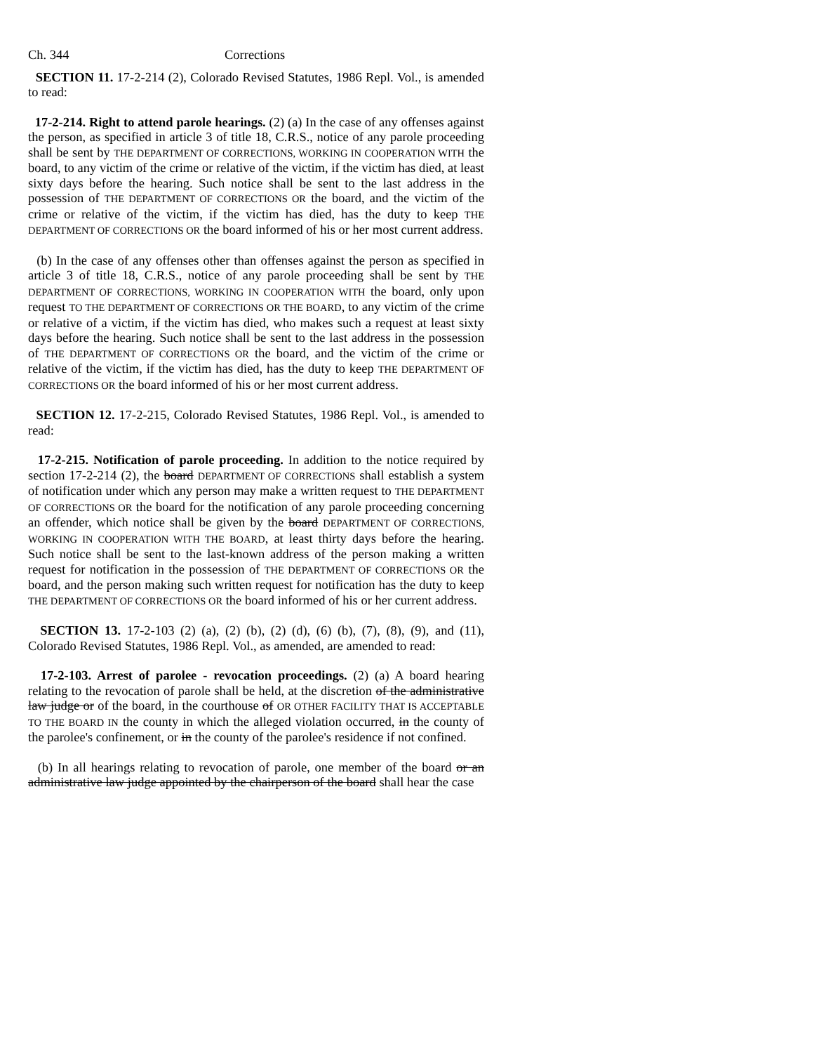Ch. 344 Corrections
SECTION 11. 17-2-214 (2), Colorado Revised Statutes, 1986 Repl. Vol., is amended to read:
17-2-214. Right to attend parole hearings. (2) (a) In the case of any offenses against the person, as specified in article 3 of title 18, C.R.S., notice of any parole proceeding shall be sent by THE DEPARTMENT OF CORRECTIONS, WORKING IN COOPERATION WITH the board, to any victim of the crime or relative of the victim, if the victim has died, at least sixty days before the hearing. Such notice shall be sent to the last address in the possession of THE DEPARTMENT OF CORRECTIONS OR the board, and the victim of the crime or relative of the victim, if the victim has died, has the duty to keep THE DEPARTMENT OF CORRECTIONS OR the board informed of his or her most current address.
(b) In the case of any offenses other than offenses against the person as specified in article 3 of title 18, C.R.S., notice of any parole proceeding shall be sent by THE DEPARTMENT OF CORRECTIONS, WORKING IN COOPERATION WITH the board, only upon request TO THE DEPARTMENT OF CORRECTIONS OR THE BOARD, to any victim of the crime or relative of a victim, if the victim has died, who makes such a request at least sixty days before the hearing. Such notice shall be sent to the last address in the possession of THE DEPARTMENT OF CORRECTIONS OR the board, and the victim of the crime or relative of the victim, if the victim has died, has the duty to keep THE DEPARTMENT OF CORRECTIONS OR the board informed of his or her most current address.
SECTION 12. 17-2-215, Colorado Revised Statutes, 1986 Repl. Vol., is amended to read:
17-2-215. Notification of parole proceeding. In addition to the notice required by section 17-2-214 (2), the board DEPARTMENT OF CORRECTIONS shall establish a system of notification under which any person may make a written request to THE DEPARTMENT OF CORRECTIONS OR the board for the notification of any parole proceeding concerning an offender, which notice shall be given by the board DEPARTMENT OF CORRECTIONS, WORKING IN COOPERATION WITH THE BOARD, at least thirty days before the hearing. Such notice shall be sent to the last-known address of the person making a written request for notification in the possession of THE DEPARTMENT OF CORRECTIONS OR the board, and the person making such written request for notification has the duty to keep THE DEPARTMENT OF CORRECTIONS OR the board informed of his or her current address.
SECTION 13. 17-2-103 (2) (a), (2) (b), (2) (d), (6) (b), (7), (8), (9), and (11), Colorado Revised Statutes, 1986 Repl. Vol., as amended, are amended to read:
17-2-103. Arrest of parolee - revocation proceedings. (2) (a) A board hearing relating to the revocation of parole shall be held, at the discretion of the administrative law judge or of the board, in the courthouse of OR OTHER FACILITY THAT IS ACCEPTABLE TO THE BOARD IN the county in which the alleged violation occurred, in the county of the parolee's confinement, or in the county of the parolee's residence if not confined.
(b) In all hearings relating to revocation of parole, one member of the board or an administrative law judge appointed by the chairperson of the board shall hear the case